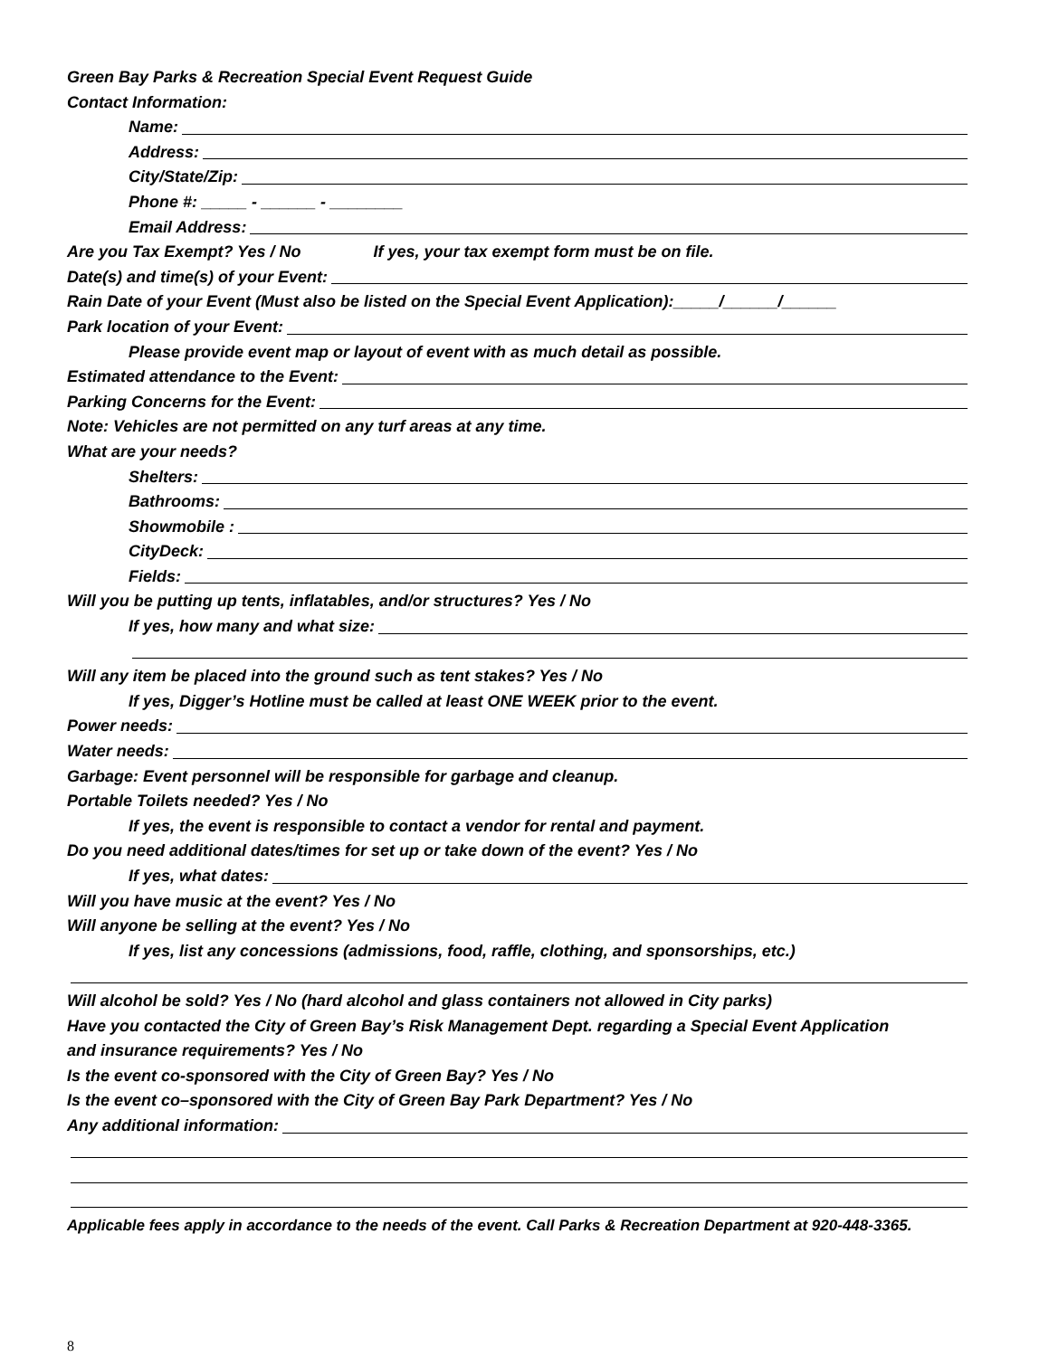Green Bay Parks & Recreation Special Event Request Guide
Contact Information:
Name:
Address:
City/State/Zip:
Phone #: _____ - ______ - ________
Email Address:
Are you Tax Exempt? Yes / No If yes, your tax exempt form must be on file.
Date(s) and time(s) of your Event:
Rain Date of your Event (Must also be listed on the Special Event Application):_____/______/______
Park location of your Event:
Please provide event map or layout of event with as much detail as possible.
Estimated attendance to the Event:
Parking Concerns for the Event:
Note: Vehicles are not permitted on any turf areas at any time.
What are your needs?
Shelters:
Bathrooms:
Showmobile :
CityDeck:
Fields:
Will you be putting up tents, inflatables, and/or structures? Yes / No
If yes, how many and what size:
Will any item be placed into the ground such as tent stakes? Yes / No
If yes, Digger’s Hotline must be called at least ONE WEEK prior to the event.
Power needs:
Water needs:
Garbage: Event personnel will be responsible for garbage and cleanup.
Portable Toilets needed? Yes / No
If yes, the event is responsible to contact a vendor for rental and payment.
Do you need additional dates/times for set up or take down of the event? Yes / No
If yes, what dates:
Will you have music at the event? Yes / No
Will anyone be selling at the event? Yes / No
If yes, list any concessions (admissions, food, raffle, clothing, and sponsorships, etc.)
Will alcohol be sold? Yes / No (hard alcohol and glass containers not allowed in City parks)
Have you contacted the City of Green Bay’s Risk Management Dept. regarding a Special Event Application
and insurance requirements? Yes / No
Is the event co-sponsored with the City of Green Bay? Yes / No
Is the event co–sponsored with the City of Green Bay Park Department? Yes / No
Any additional information:
Applicable fees apply in accordance to the needs of the event. Call Parks & Recreation Department at 920-448-3365.
8